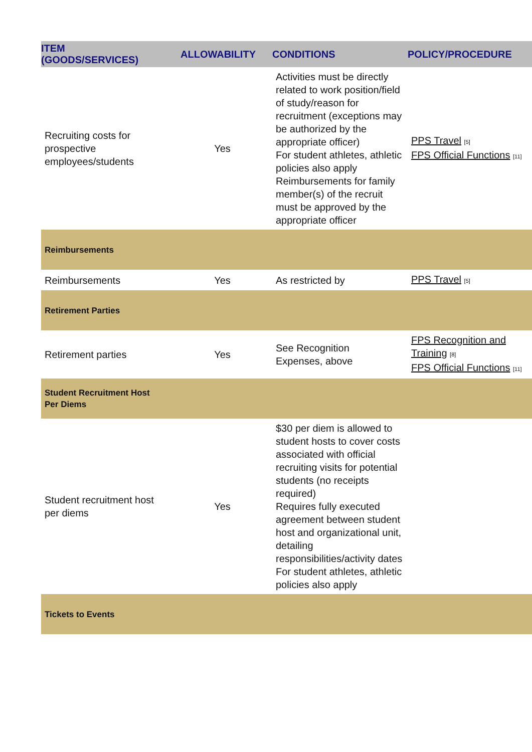| ITEM (GOODS/SERVICES) | ALLOWABILITY | CONDITIONS | POLICY/PROCEDURE |
| --- | --- | --- | --- |
| Recruiting costs for prospective employees/students | Yes | Activities must be directly related to work position/field of study/reason for recruitment (exceptions may be authorized by the appropriate officer) For student athletes, athletic policies also apply Reimbursements for family member(s) of the recruit must be approved by the appropriate officer | PPS Travel [5] FPS Official Functions [11] |
| Reimbursements | | | |
| Reimbursements | Yes | As restricted by | PPS Travel [5] |
| Retirement Parties | | | |
| Retirement parties | Yes | See Recognition Expenses, above | FPS Recognition and Training [8] FPS Official Functions [11] |
| Student Recruitment Host Per Diems | | | |
| Student recruitment host per diems | Yes | $30 per diem is allowed to student hosts to cover costs associated with official recruiting visits for potential students (no receipts required) Requires fully executed agreement between student host and organizational unit, detailing responsibilities/activity dates For student athletes, athletic policies also apply | |
| Tickets to Events | | | |